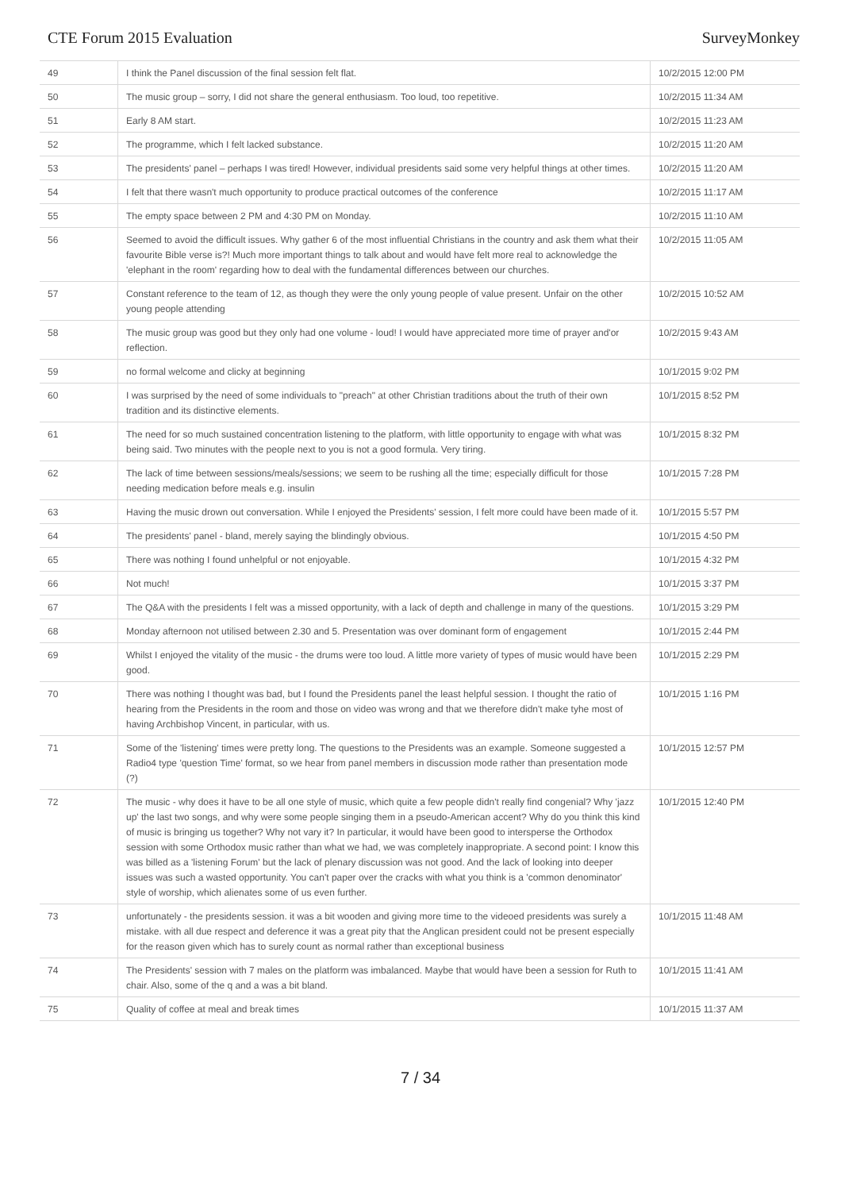CTE Forum 2015 Evaluation SurveyMonkey
| 49 | I think the Panel discussion of the final session felt flat. | 10/2/2015 12:00 PM |
| 50 | The music group – sorry, I did not share the general enthusiasm. Too loud, too repetitive. | 10/2/2015 11:34 AM |
| 51 | Early 8 AM start. | 10/2/2015 11:23 AM |
| 52 | The programme, which I felt lacked substance. | 10/2/2015 11:20 AM |
| 53 | The presidents' panel – perhaps I was tired! However, individual presidents said some very helpful things at other times. | 10/2/2015 11:20 AM |
| 54 | I felt that there wasn't much opportunity to produce practical outcomes of the conference | 10/2/2015 11:17 AM |
| 55 | The empty space between 2 PM and 4:30 PM on Monday. | 10/2/2015 11:10 AM |
| 56 | Seemed to avoid the difficult issues. Why gather 6 of the most influential Christians in the country and ask them what their favourite Bible verse is?! Much more important things to talk about and would have felt more real to acknowledge the 'elephant in the room' regarding how to deal with the fundamental differences between our churches. | 10/2/2015 11:05 AM |
| 57 | Constant reference to the team of 12, as though they were the only young people of value present. Unfair on the other young people attending | 10/2/2015 10:52 AM |
| 58 | The music group was good but they only had one volume - loud! I would have appreciated more time of prayer and'or reflection. | 10/2/2015 9:43 AM |
| 59 | no formal welcome and clicky at beginning | 10/1/2015 9:02 PM |
| 60 | I was surprised by the need of some individuals to "preach" at other Christian traditions about the truth of their own tradition and its distinctive elements. | 10/1/2015 8:52 PM |
| 61 | The need for so much sustained concentration listening to the platform, with little opportunity to engage with what was being said. Two minutes with the people next to you is not a good formula. Very tiring. | 10/1/2015 8:32 PM |
| 62 | The lack of time between sessions/meals/sessions; we seem to be rushing all the time; especially difficult for those needing medication before meals e.g. insulin | 10/1/2015 7:28 PM |
| 63 | Having the music drown out conversation. While I enjoyed the Presidents' session, I felt more could have been made of it. | 10/1/2015 5:57 PM |
| 64 | The presidents' panel - bland, merely saying the blindingly obvious. | 10/1/2015 4:50 PM |
| 65 | There was nothing I found unhelpful or not enjoyable. | 10/1/2015 4:32 PM |
| 66 | Not much! | 10/1/2015 3:37 PM |
| 67 | The Q&A with the presidents I felt was a missed opportunity, with a lack of depth and challenge in many of the questions. | 10/1/2015 3:29 PM |
| 68 | Monday afternoon not utilised between 2.30 and 5. Presentation was over dominant form of engagement | 10/1/2015 2:44 PM |
| 69 | Whilst I enjoyed the vitality of the music - the drums were too loud. A little more variety of types of music would have been good. | 10/1/2015 2:29 PM |
| 70 | There was nothing I thought was bad, but I found the Presidents panel the least helpful session. I thought the ratio of hearing from the Presidents in the room and those on video was wrong and that we therefore didn't make tyhe most of having Archbishop Vincent, in particular, with us. | 10/1/2015 1:16 PM |
| 71 | Some of the 'listening' times were pretty long. The questions to the Presidents was an example. Someone suggested a Radio4 type 'question Time' format, so we hear from panel members in discussion mode rather than presentation mode (?) | 10/1/2015 12:57 PM |
| 72 | The music - why does it have to be all one style of music, which quite a few people didn't really find congenial? Why 'jazz up' the last two songs, and why were some people singing them in a pseudo-American accent? Why do you think this kind of music is bringing us together? Why not vary it? In particular, it would have been good to intersperse the Orthodox session with some Orthodox music rather than what we had, we was completely inappropriate. A second point: I know this was billed as a 'listening Forum' but the lack of plenary discussion was not good. And the lack of looking into deeper issues was such a wasted opportunity. You can't paper over the cracks with what you think is a 'common denominator' style of worship, which alienates some of us even further. | 10/1/2015 12:40 PM |
| 73 | unfortunately - the presidents session. it was a bit wooden and giving more time to the videoed presidents was surely a mistake. with all due respect and deference it was a great pity that the Anglican president could not be present especially for the reason given which has to surely count as normal rather than exceptional business | 10/1/2015 11:48 AM |
| 74 | The Presidents' session with 7 males on the platform was imbalanced. Maybe that would have been a session for Ruth to chair. Also, some of the q and a was a bit bland. | 10/1/2015 11:41 AM |
| 75 | Quality of coffee at meal and break times | 10/1/2015 11:37 AM |
7 / 34